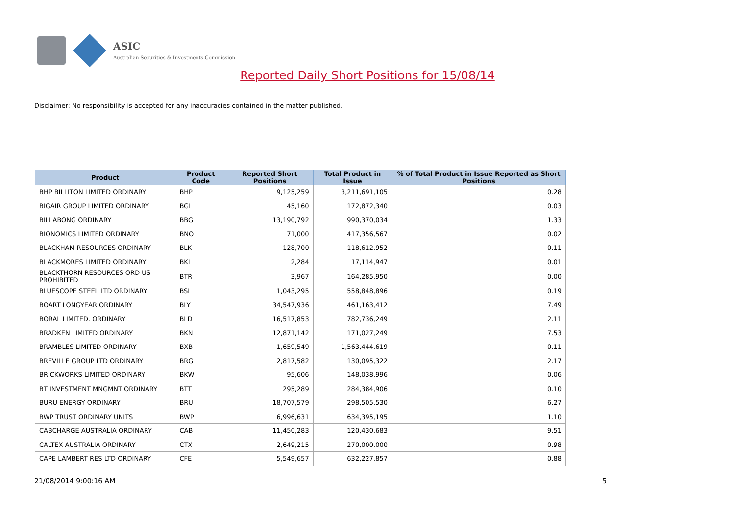ASIC
Australian Securities & Investments Commission
Reported Daily Short Positions for 15/08/14
Disclaimer: No responsibility is accepted for any inaccuracies contained in the matter published.
| Product | Product Code | Reported Short Positions | Total Product in Issue | % of Total Product in Issue Reported as Short Positions |
| --- | --- | --- | --- | --- |
| BHP BILLITON LIMITED ORDINARY | BHP | 9,125,259 | 3,211,691,105 | 0.28 |
| BIGAIR GROUP LIMITED ORDINARY | BGL | 45,160 | 172,872,340 | 0.03 |
| BILLABONG ORDINARY | BBG | 13,190,792 | 990,370,034 | 1.33 |
| BIONOMICS LIMITED ORDINARY | BNO | 71,000 | 417,356,567 | 0.02 |
| BLACKHAM RESOURCES ORDINARY | BLK | 128,700 | 118,612,952 | 0.11 |
| BLACKMORES LIMITED ORDINARY | BKL | 2,284 | 17,114,947 | 0.01 |
| BLACKTHORN RESOURCES ORD US PROHIBITED | BTR | 3,967 | 164,285,950 | 0.00 |
| BLUESCOPE STEEL LTD ORDINARY | BSL | 1,043,295 | 558,848,896 | 0.19 |
| BOART LONGYEAR ORDINARY | BLY | 34,547,936 | 461,163,412 | 7.49 |
| BORAL LIMITED. ORDINARY | BLD | 16,517,853 | 782,736,249 | 2.11 |
| BRADKEN LIMITED ORDINARY | BKN | 12,871,142 | 171,027,249 | 7.53 |
| BRAMBLES LIMITED ORDINARY | BXB | 1,659,549 | 1,563,444,619 | 0.11 |
| BREVILLE GROUP LTD ORDINARY | BRG | 2,817,582 | 130,095,322 | 2.17 |
| BRICKWORKS LIMITED ORDINARY | BKW | 95,606 | 148,038,996 | 0.06 |
| BT INVESTMENT MNGMNT ORDINARY | BTT | 295,289 | 284,384,906 | 0.10 |
| BURU ENERGY ORDINARY | BRU | 18,707,579 | 298,505,530 | 6.27 |
| BWP TRUST ORDINARY UNITS | BWP | 6,996,631 | 634,395,195 | 1.10 |
| CABCHARGE AUSTRALIA ORDINARY | CAB | 11,450,283 | 120,430,683 | 9.51 |
| CALTEX AUSTRALIA ORDINARY | CTX | 2,649,215 | 270,000,000 | 0.98 |
| CAPE LAMBERT RES LTD ORDINARY | CFE | 5,549,657 | 632,227,857 | 0.88 |
21/08/2014 9:00:16 AM 5